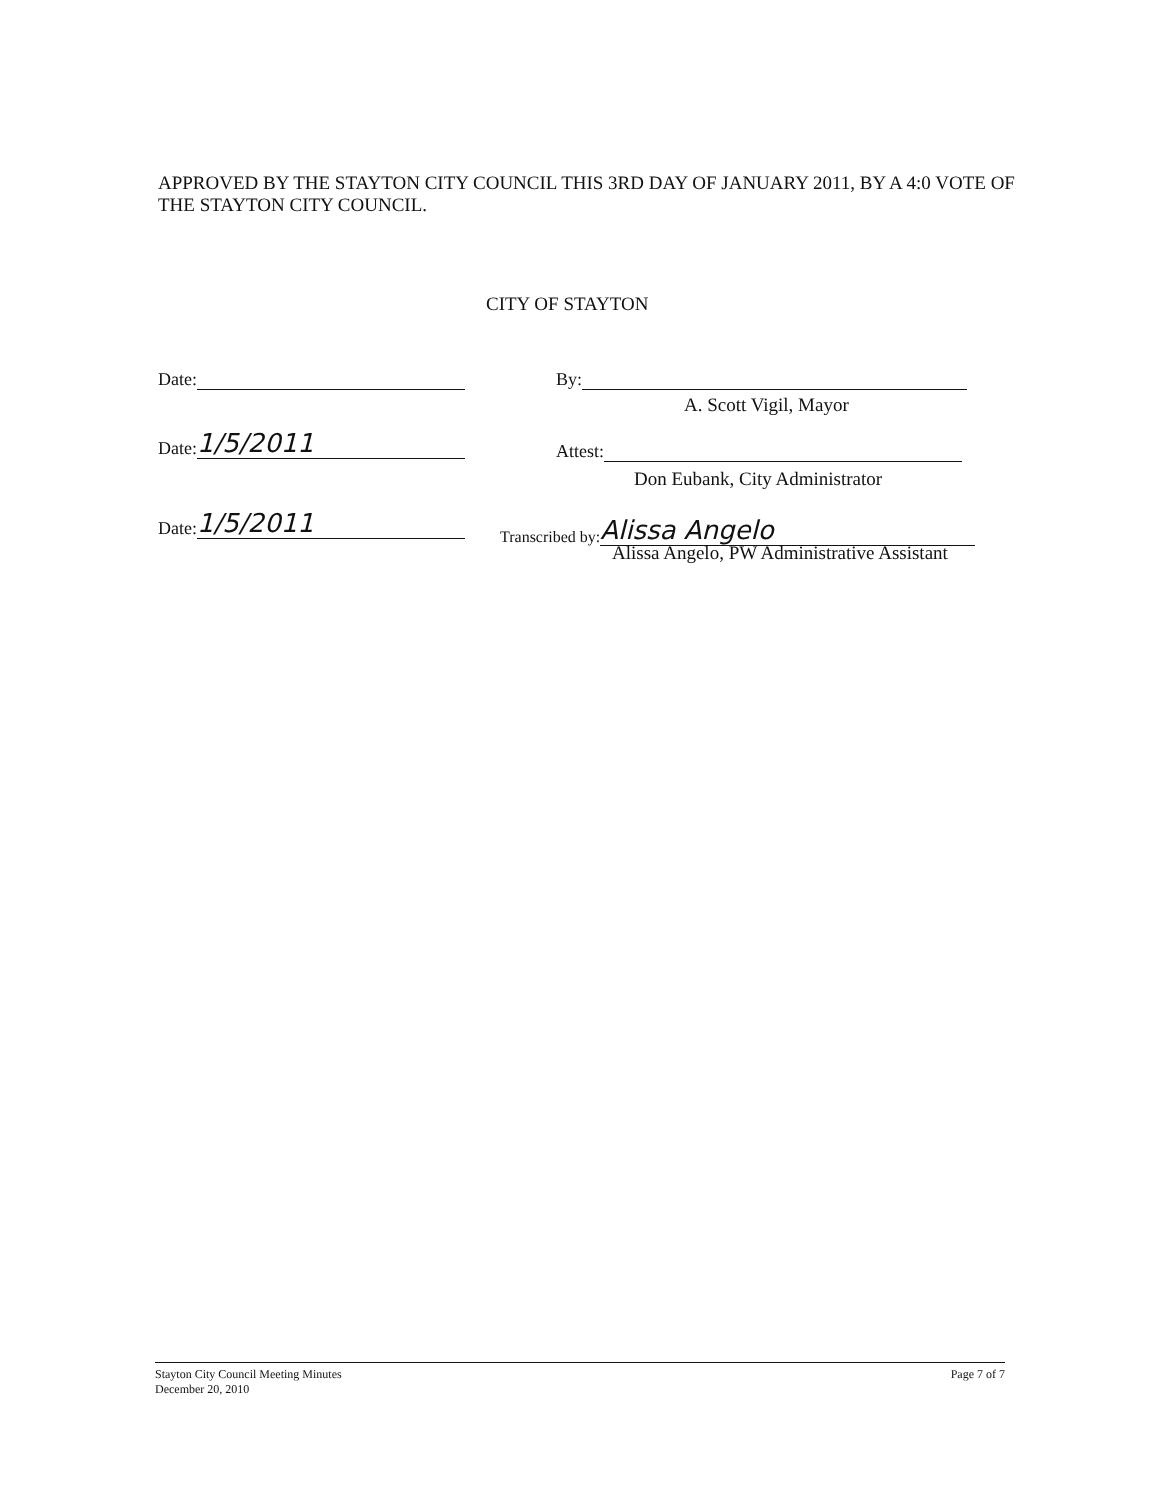APPROVED BY THE STAYTON CITY COUNCIL THIS 3RD DAY OF JANUARY 2011, BY A 4:0 VOTE OF THE STAYTON CITY COUNCIL.
CITY OF STAYTON
Date: By:
A. Scott Vigil, Mayor
Date: 1/5/2011
Attest:
Don Eubank, City Administrator
Date: 1/5/2011 Transcribed by: Alissa Angelo
Alissa Angelo, PW Administrative Assistant
Stayton City Council Meeting Minutes
December 20, 2010
Page 7 of 7